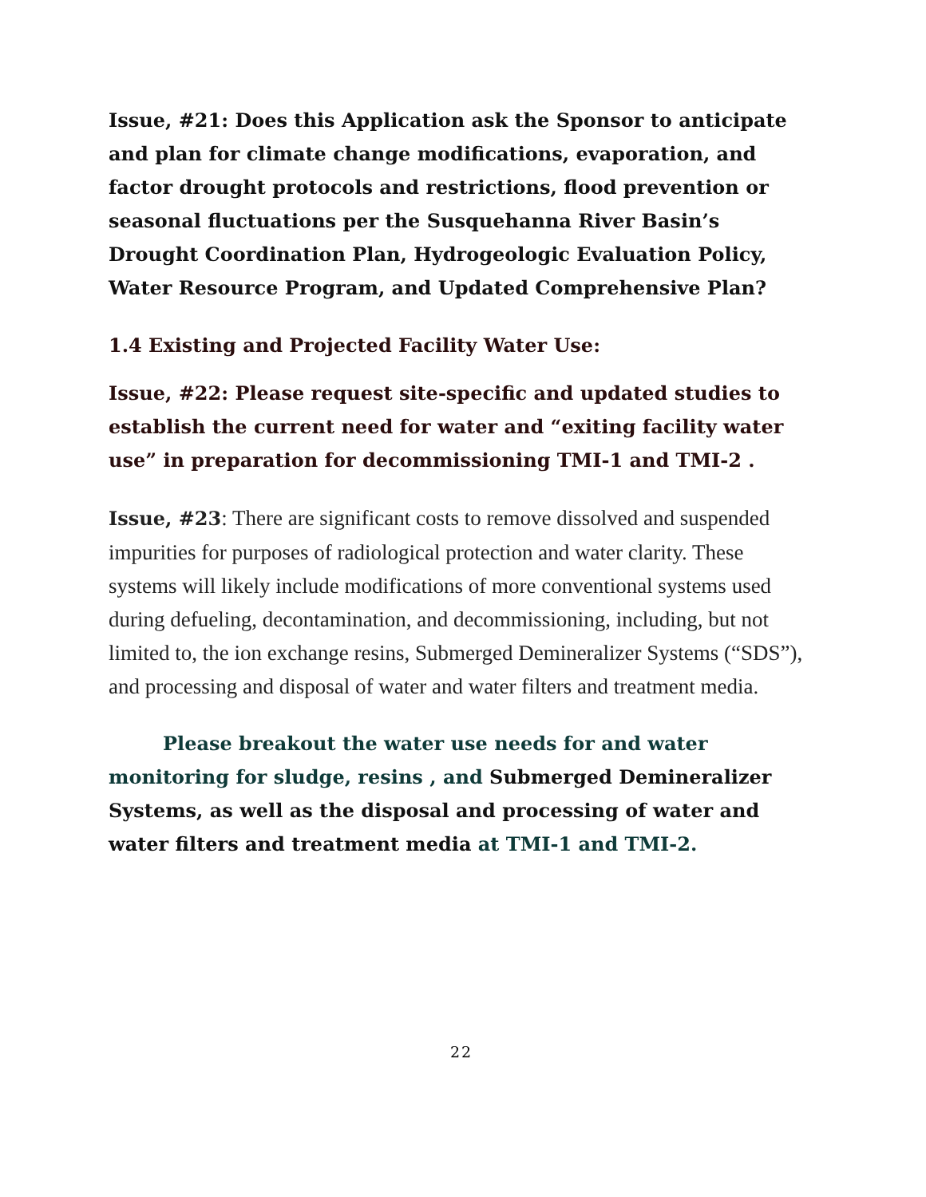Issue, #21: Does this Application ask the Sponsor to anticipate and plan for climate change modifications, evaporation, and factor drought protocols and restrictions, flood prevention or seasonal fluctuations per the Susquehanna River Basin’s Drought Coordination Plan, Hydrogeologic Evaluation Policy, Water Resource Program, and Updated Comprehensive Plan?
1.4 Existing and Projected Facility Water Use:
Issue, #22: Please request site-specific and updated studies to establish the current need for water and “exiting facility water use” in preparation for decommissioning TMI-1 and TMI-2 .
Issue, #23: There are significant costs to remove dissolved and suspended impurities for purposes of radiological protection and water clarity. These systems will likely include modifications of more conventional systems used during defueling, decontamination, and decommissioning, including, but not limited to, the ion exchange resins, Submerged Demineralizer Systems (“SDS”), and processing and disposal of water and water filters and treatment media.
Please breakout the water use needs for and water monitoring for sludge, resins , and Submerged Demineralizer Systems, as well as the disposal and processing of water and water filters and treatment media at TMI-1 and TMI-2.
22